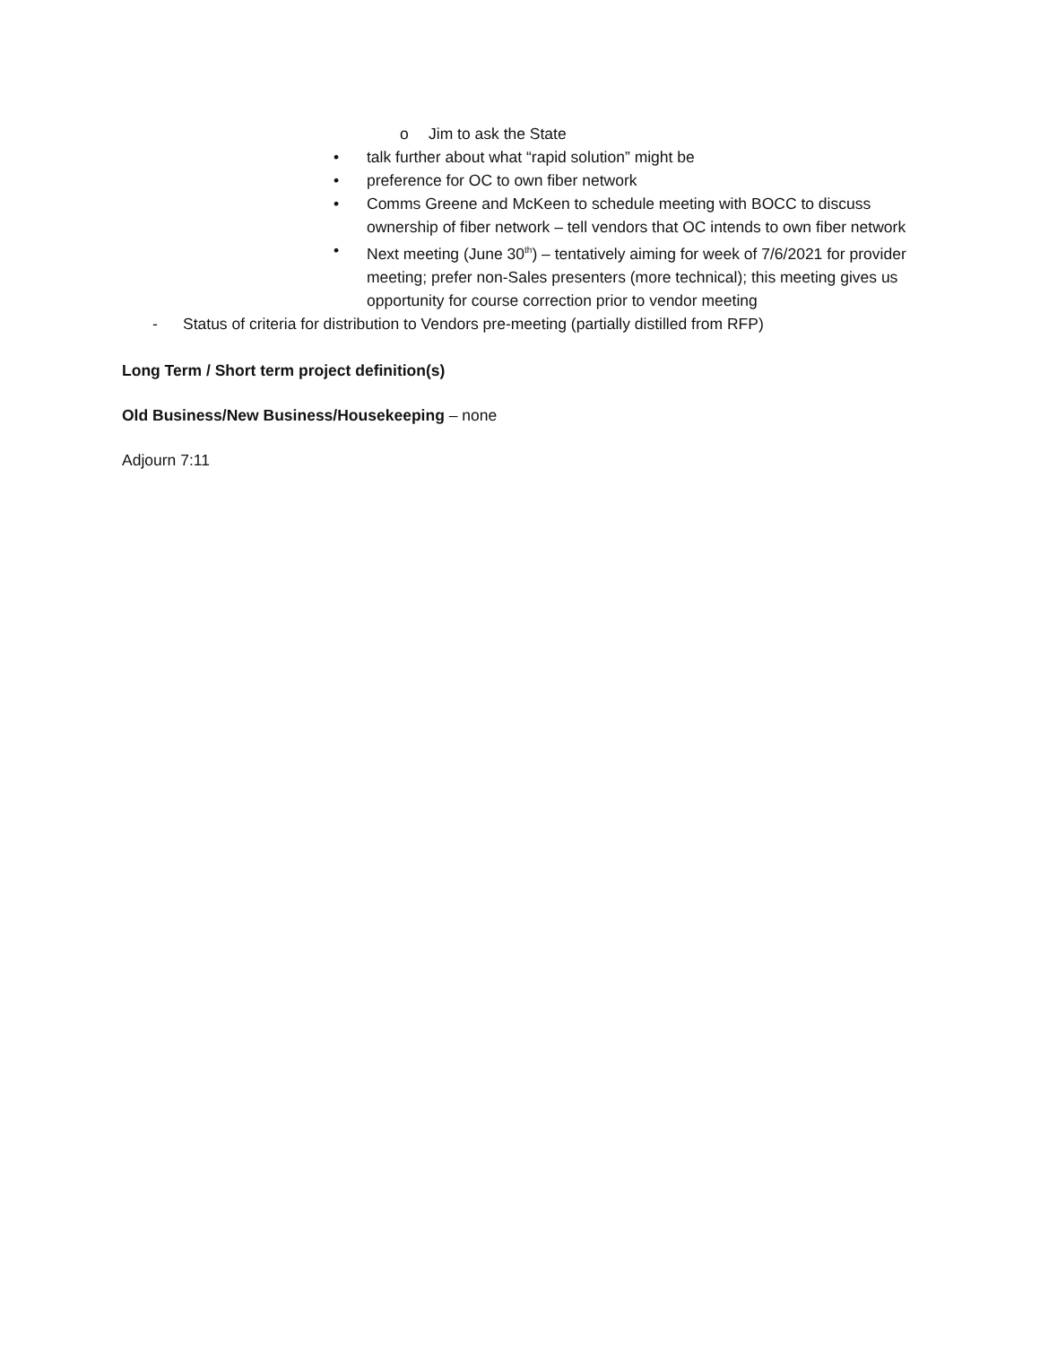o Jim to ask the State
• talk further about what “rapid solution” might be
• preference for OC to own fiber network
• Comms Greene and McKeen to schedule meeting with BOCC to discuss ownership of fiber network – tell vendors that OC intends to own fiber network
• Next meeting (June 30<sup>th</sup>) – tentatively aiming for week of 7/6/2021 for provider meeting; prefer non-Sales presenters (more technical); this meeting gives us opportunity for course correction prior to vendor meeting
- Status of criteria for distribution to Vendors pre-meeting (partially distilled from RFP)
Long Term / Short term project definition(s)
Old Business/New Business/Housekeeping – none
Adjourn 7:11